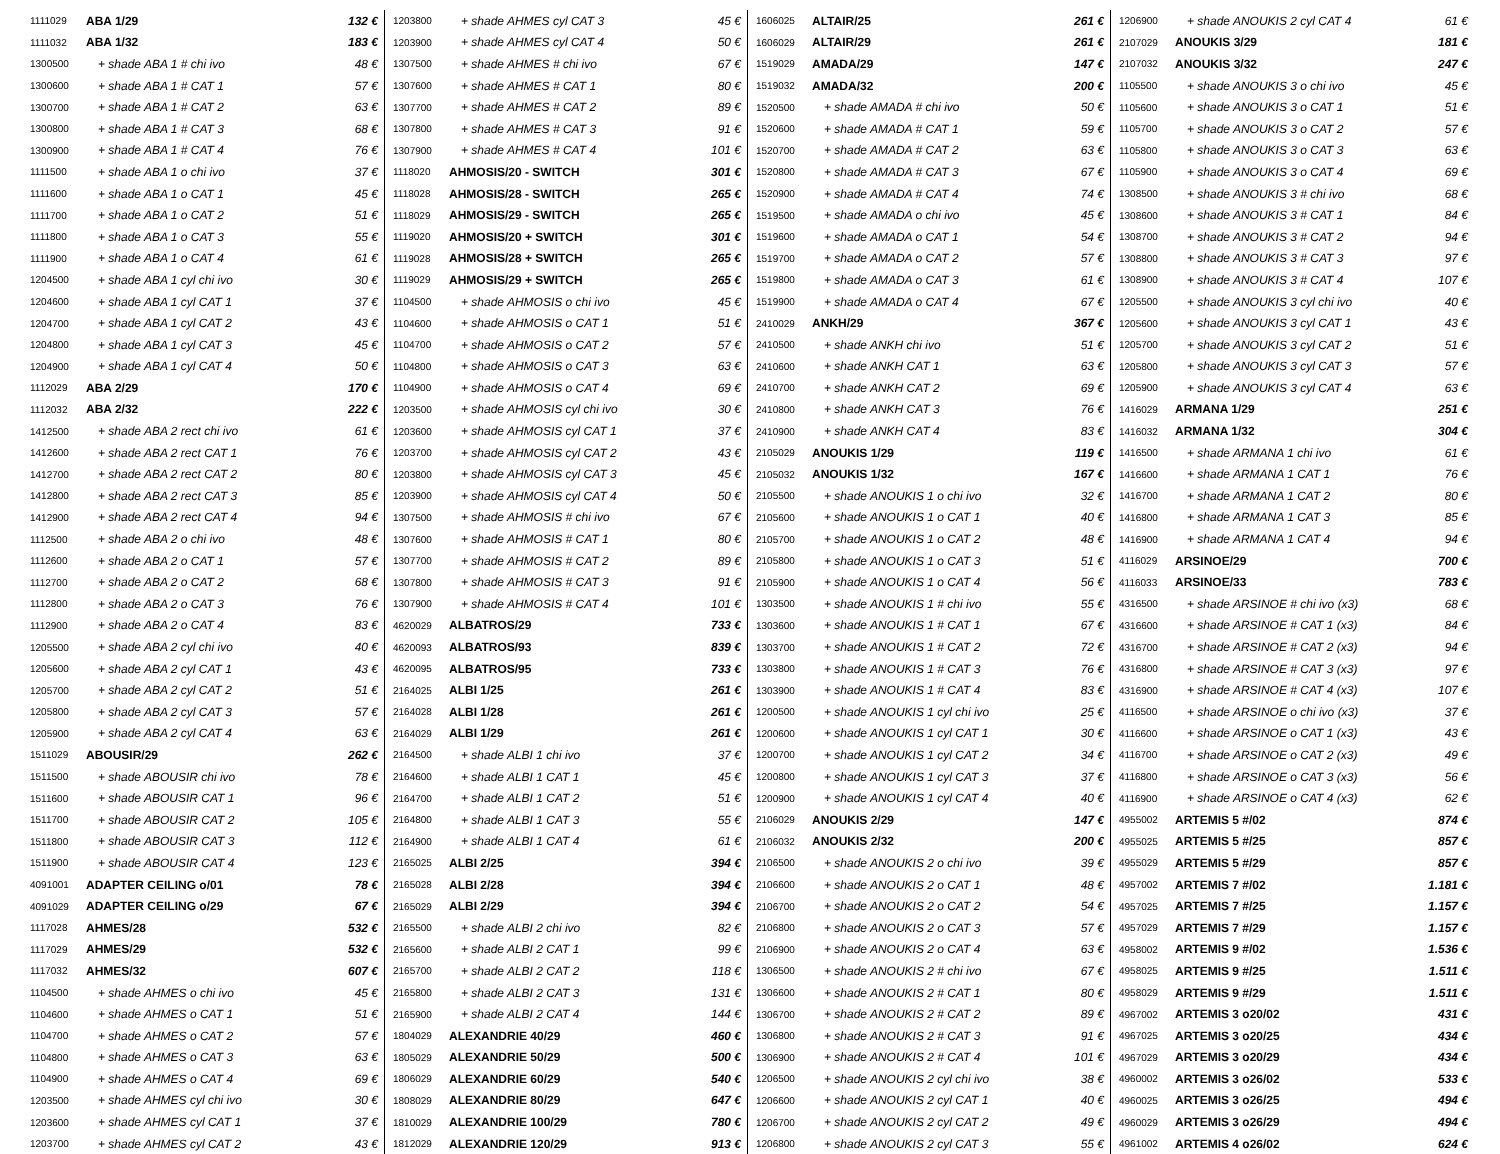| 1111029 | ABA 1/29 | 132 € |
| 1111032 | ABA 1/32 | 183 € |
| 1300500 | + shade ABA 1 # chi ivo | 48 € |
| 1300600 | + shade ABA 1 # CAT 1 | 57 € |
| 1300700 | + shade ABA 1 # CAT 2 | 63 € |
| 1300800 | + shade ABA 1 # CAT 3 | 68 € |
| 1300900 | + shade ABA 1 # CAT 4 | 76 € |
| 1111500 | + shade ABA 1 o chi ivo | 37 € |
| 1111600 | + shade ABA 1 o CAT 1 | 45 € |
| 1111700 | + shade ABA 1 o CAT 2 | 51 € |
| 1111800 | + shade ABA 1 o CAT 3 | 55 € |
| 1111900 | + shade ABA 1 o CAT 4 | 61 € |
| 1204500 | + shade ABA 1 cyl chi ivo | 30 € |
| 1204600 | + shade ABA 1 cyl CAT 1 | 37 € |
| 1204700 | + shade ABA 1 cyl CAT 2 | 43 € |
| 1204800 | + shade ABA 1 cyl CAT 3 | 45 € |
| 1204900 | + shade ABA 1 cyl CAT 4 | 50 € |
| 1112029 | ABA 2/29 | 170 € |
| 1112032 | ABA 2/32 | 222 € |
| 1412500 | + shade ABA 2 rect chi ivo | 61 € |
| 1412600 | + shade ABA 2 rect CAT 1 | 76 € |
| 1412700 | + shade ABA 2 rect CAT 2 | 80 € |
| 1412800 | + shade ABA 2 rect CAT 3 | 85 € |
| 1412900 | + shade ABA 2 rect CAT 4 | 94 € |
| 1112500 | + shade ABA 2 o chi ivo | 48 € |
| 1112600 | + shade ABA 2 o CAT 1 | 57 € |
| 1112700 | + shade ABA 2 o CAT 2 | 68 € |
| 1112800 | + shade ABA 2 o CAT 3 | 76 € |
| 1112900 | + shade ABA 2 o CAT 4 | 83 € |
| 1205500 | + shade ABA 2 cyl chi ivo | 40 € |
| 1205600 | + shade ABA 2 cyl CAT 1 | 43 € |
| 1205700 | + shade ABA 2 cyl CAT 2 | 51 € |
| 1205800 | + shade ABA 2 cyl CAT 3 | 57 € |
| 1205900 | + shade ABA 2 cyl CAT 4 | 63 € |
| 1511029 | ABOUSIR/29 | 262 € |
| 1511500 | + shade ABOUSIR chi ivo | 78 € |
| 1511600 | + shade ABOUSIR CAT 1 | 96 € |
| 1511700 | + shade ABOUSIR CAT 2 | 105 € |
| 1511800 | + shade ABOUSIR CAT 3 | 112 € |
| 1511900 | + shade ABOUSIR CAT 4 | 123 € |
| 4091001 | ADAPTER CEILING o/01 | 78 € |
| 4091029 | ADAPTER CEILING o/29 | 67 € |
| 1117028 | AHMES/28 | 532 € |
| 1117029 | AHMES/29 | 532 € |
| 1117032 | AHMES/32 | 607 € |
| 1104500 | + shade AHMES o chi ivo | 45 € |
| 1104600 | + shade AHMES o CAT 1 | 51 € |
| 1104700 | + shade AHMES o CAT 2 | 57 € |
| 1104800 | + shade AHMES o CAT 3 | 63 € |
| 1104900 | + shade AHMES o CAT 4 | 69 € |
| 1203500 | + shade AHMES cyl chi ivo | 30 € |
| 1203600 | + shade AHMES cyl CAT 1 | 37 € |
| 1203700 | + shade AHMES cyl CAT 2 | 43 € |
| 1203800 | + shade AHMES cyl CAT 3 | 45 € |
| 1203900 | + shade AHMES cyl CAT 4 | 50 € |
| 1307500 | + shade AHMES # chi ivo | 67 € |
| 1307600 | + shade AHMES # CAT 1 | 80 € |
| 1307700 | + shade AHMES # CAT 2 | 89 € |
| 1307800 | + shade AHMES # CAT 3 | 91 € |
| 1307900 | + shade AHMES # CAT 4 | 101 € |
| 1118020 | AHMOSIS/20 - SWITCH | 301 € |
| 1118028 | AHMOSIS/28 - SWITCH | 265 € |
| 1118029 | AHMOSIS/29 - SWITCH | 265 € |
| 1119020 | AHMOSIS/20 + SWITCH | 301 € |
| 1119028 | AHMOSIS/28 + SWITCH | 265 € |
| 1119029 | AHMOSIS/29 + SWITCH | 265 € |
| 1104500 | + shade AHMOSIS o chi ivo | 45 € |
| 1104600 | + shade AHMOSIS o CAT 1 | 51 € |
| 1104700 | + shade AHMOSIS o CAT 2 | 57 € |
| 1104800 | + shade AHMOSIS o CAT 3 | 63 € |
| 1104900 | + shade AHMOSIS o CAT 4 | 69 € |
| 1203500 | + shade AHMOSIS cyl chi ivo | 30 € |
| 1203600 | + shade AHMOSIS cyl CAT 1 | 37 € |
| 1203700 | + shade AHMOSIS cyl CAT 2 | 43 € |
| 1203800 | + shade AHMOSIS cyl CAT 3 | 45 € |
| 1203900 | + shade AHMOSIS cyl CAT 4 | 50 € |
| 1307500 | + shade AHMOSIS # chi ivo | 67 € |
| 1307600 | + shade AHMOSIS # CAT 1 | 80 € |
| 1307700 | + shade AHMOSIS # CAT 2 | 89 € |
| 1307800 | + shade AHMOSIS # CAT 3 | 91 € |
| 1307900 | + shade AHMOSIS # CAT 4 | 101 € |
| 4620029 | ALBATROS/29 | 733 € |
| 4620093 | ALBATROS/93 | 839 € |
| 4620095 | ALBATROS/95 | 733 € |
| 2164025 | ALBI 1/25 | 261 € |
| 2164028 | ALBI 1/28 | 261 € |
| 2164029 | ALBI 1/29 | 261 € |
| 2164500 | + shade ALBI 1 chi ivo | 37 € |
| 2164600 | + shade ALBI 1 CAT 1 | 45 € |
| 2164700 | + shade ALBI 1 CAT 2 | 51 € |
| 2164800 | + shade ALBI 1 CAT 3 | 55 € |
| 2164900 | + shade ALBI 1 CAT 4 | 61 € |
| 2165025 | ALBI 2/25 | 394 € |
| 2165028 | ALBI 2/28 | 394 € |
| 2165029 | ALBI 2/29 | 394 € |
| 2165500 | + shade ALBI 2 chi ivo | 82 € |
| 2165600 | + shade ALBI 2 CAT 1 | 99 € |
| 2165700 | + shade ALBI 2 CAT 2 | 118 € |
| 2165800 | + shade ALBI 2 CAT 3 | 131 € |
| 2165900 | + shade ALBI 2 CAT 4 | 144 € |
| 1804029 | ALEXANDRIE 40/29 | 460 € |
| 1805029 | ALEXANDRIE 50/29 | 500 € |
| 1806029 | ALEXANDRIE 60/29 | 540 € |
| 1808029 | ALEXANDRIE 80/29 | 647 € |
| 1810029 | ALEXANDRIE 100/29 | 780 € |
| 1812029 | ALEXANDRIE 120/29 | 913 € |
| 1606025 | ALTAIR/25 | 261 € |
| 1606029 | ALTAIR/29 | 261 € |
| 1519029 | AMADA/29 | 147 € |
| 1519032 | AMADA/32 | 200 € |
| 1520500 | + shade AMADA # chi ivo | 50 € |
| 1520600 | + shade AMADA # CAT 1 | 59 € |
| 1520700 | + shade AMADA # CAT 2 | 63 € |
| 1520800 | + shade AMADA # CAT 3 | 67 € |
| 1520900 | + shade AMADA # CAT 4 | 74 € |
| 1519500 | + shade AMADA o chi ivo | 45 € |
| 1519600 | + shade AMADA o CAT 1 | 54 € |
| 1519700 | + shade AMADA o CAT 2 | 57 € |
| 1519800 | + shade AMADA o CAT 3 | 61 € |
| 1519900 | + shade AMADA o CAT 4 | 67 € |
| 2410029 | ANKH/29 | 367 € |
| 2410500 | + shade ANKH chi ivo | 51 € |
| 2410600 | + shade ANKH CAT 1 | 63 € |
| 2410700 | + shade ANKH CAT 2 | 69 € |
| 2410800 | + shade ANKH CAT 3 | 76 € |
| 2410900 | + shade ANKH CAT 4 | 83 € |
| 2105029 | ANOUKIS 1/29 | 119 € |
| 2105032 | ANOUKIS 1/32 | 167 € |
| 2105500 | + shade ANOUKIS 1 o chi ivo | 32 € |
| 2105600 | + shade ANOUKIS 1 o CAT 1 | 40 € |
| 2105700 | + shade ANOUKIS 1 o CAT 2 | 48 € |
| 2105800 | + shade ANOUKIS 1 o CAT 3 | 51 € |
| 2105900 | + shade ANOUKIS 1 o CAT 4 | 56 € |
| 1303500 | + shade ANOUKIS 1 # chi ivo | 55 € |
| 1303600 | + shade ANOUKIS 1 # CAT 1 | 67 € |
| 1303700 | + shade ANOUKIS 1 # CAT 2 | 72 € |
| 1303800 | + shade ANOUKIS 1 # CAT 3 | 76 € |
| 1303900 | + shade ANOUKIS 1 # CAT 4 | 83 € |
| 1200500 | + shade ANOUKIS 1 cyl chi ivo | 25 € |
| 1200600 | + shade ANOUKIS 1 cyl CAT 1 | 30 € |
| 1200700 | + shade ANOUKIS 1 cyl CAT 2 | 34 € |
| 1200800 | + shade ANOUKIS 1 cyl CAT 3 | 37 € |
| 1200900 | + shade ANOUKIS 1 cyl CAT 4 | 40 € |
| 2106029 | ANOUKIS 2/29 | 147 € |
| 2106032 | ANOUKIS 2/32 | 200 € |
| 2106500 | + shade ANOUKIS 2 o chi ivo | 39 € |
| 2106600 | + shade ANOUKIS 2 o CAT 1 | 48 € |
| 2106700 | + shade ANOUKIS 2 o CAT 2 | 54 € |
| 2106800 | + shade ANOUKIS 2 o CAT 3 | 57 € |
| 2106900 | + shade ANOUKIS 2 o CAT 4 | 63 € |
| 1306500 | + shade ANOUKIS 2 # chi ivo | 67 € |
| 1306600 | + shade ANOUKIS 2 # CAT 1 | 80 € |
| 1306700 | + shade ANOUKIS 2 # CAT 2 | 89 € |
| 1306800 | + shade ANOUKIS 2 # CAT 3 | 91 € |
| 1306900 | + shade ANOUKIS 2 # CAT 4 | 101 € |
| 1206500 | + shade ANOUKIS 2 cyl chi ivo | 38 € |
| 1206600 | + shade ANOUKIS 2 cyl CAT 1 | 40 € |
| 1206700 | + shade ANOUKIS 2 cyl CAT 2 | 49 € |
| 1206800 | + shade ANOUKIS 2 cyl CAT 3 | 55 € |
| 1206900 | + shade ANOUKIS 2 cyl CAT 4 | 61 € |
| 2107029 | ANOUKIS 3/29 | 181 € |
| 2107032 | ANOUKIS 3/32 | 247 € |
| 1105500 | + shade ANOUKIS 3 o chi ivo | 45 € |
| 1105600 | + shade ANOUKIS 3 o CAT 1 | 51 € |
| 1105700 | + shade ANOUKIS 3 o CAT 2 | 57 € |
| 1105800 | + shade ANOUKIS 3 o CAT 3 | 63 € |
| 1105900 | + shade ANOUKIS 3 o CAT 4 | 69 € |
| 1308500 | + shade ANOUKIS 3 # chi ivo | 68 € |
| 1308600 | + shade ANOUKIS 3 # CAT 1 | 84 € |
| 1308700 | + shade ANOUKIS 3 # CAT 2 | 94 € |
| 1308800 | + shade ANOUKIS 3 # CAT 3 | 97 € |
| 1308900 | + shade ANOUKIS 3 # CAT 4 | 107 € |
| 1205500 | + shade ANOUKIS 3 cyl chi ivo | 40 € |
| 1205600 | + shade ANOUKIS 3 cyl CAT 1 | 43 € |
| 1205700 | + shade ANOUKIS 3 cyl CAT 2 | 51 € |
| 1205800 | + shade ANOUKIS 3 cyl CAT 3 | 57 € |
| 1205900 | + shade ANOUKIS 3 cyl CAT 4 | 63 € |
| 1416029 | ARMANA 1/29 | 251 € |
| 1416032 | ARMANA 1/32 | 304 € |
| 1416500 | + shade ARMANA 1 chi ivo | 61 € |
| 1416600 | + shade ARMANA 1 CAT 1 | 76 € |
| 1416700 | + shade ARMANA 1 CAT 2 | 80 € |
| 1416800 | + shade ARMANA 1 CAT 3 | 85 € |
| 1416900 | + shade ARMANA 1 CAT 4 | 94 € |
| 4116029 | ARSINOE/29 | 700 € |
| 4116033 | ARSINOE/33 | 783 € |
| 4316500 | + shade ARSINOE # chi ivo (x3) | 68 € |
| 4316600 | + shade ARSINOE # CAT 1 (x3) | 84 € |
| 4316700 | + shade ARSINOE # CAT 2 (x3) | 94 € |
| 4316800 | + shade ARSINOE # CAT 3 (x3) | 97 € |
| 4316900 | + shade ARSINOE # CAT 4 (x3) | 107 € |
| 4116500 | + shade ARSINOE o chi ivo (x3) | 37 € |
| 4116600 | + shade ARSINOE o CAT 1 (x3) | 43 € |
| 4116700 | + shade ARSINOE o CAT 2 (x3) | 49 € |
| 4116800 | + shade ARSINOE o CAT 3 (x3) | 56 € |
| 4116900 | + shade ARSINOE o CAT 4 (x3) | 62 € |
| 4955002 | ARTEMIS 5 #/02 | 874 € |
| 4955025 | ARTEMIS 5 #/25 | 857 € |
| 4955029 | ARTEMIS 5 #/29 | 857 € |
| 4957002 | ARTEMIS 7 #/02 | 1.181 € |
| 4957025 | ARTEMIS 7 #/25 | 1.157 € |
| 4957029 | ARTEMIS 7 #/29 | 1.157 € |
| 4958002 | ARTEMIS 9 #/02 | 1.536 € |
| 4958025 | ARTEMIS 9 #/25 | 1.511 € |
| 4958029 | ARTEMIS 9 #/29 | 1.511 € |
| 4967002 | ARTEMIS 3 o20/02 | 431 € |
| 4967025 | ARTEMIS 3 o20/25 | 434 € |
| 4967029 | ARTEMIS 3 o20/29 | 434 € |
| 4960002 | ARTEMIS 3 o26/02 | 533 € |
| 4960025 | ARTEMIS 3 o26/25 | 494 € |
| 4960029 | ARTEMIS 3 o26/29 | 494 € |
| 4961002 | ARTEMIS 4 o26/02 | 624 € |